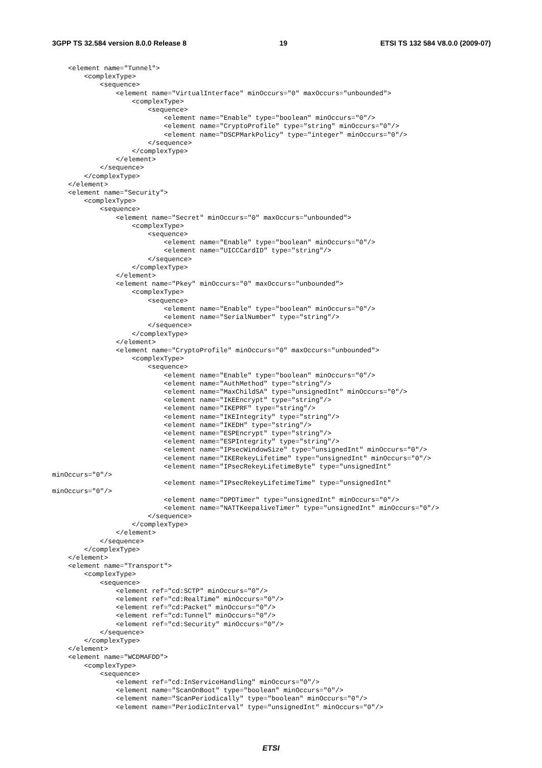3GPP TS 32.584 version 8.0.0 Release 8 19 ETSI TS 132 584 V8.0.0 (2009-07)
    <element name="Tunnel">
        <complexType>
            <sequence>
                <element name="VirtualInterface" minOccurs="0" maxOccurs="unbounded">
                    <complexType>
                        <sequence>
                            <element name="Enable" type="boolean" minOccurs="0"/>
                            <element name="CryptoProfile" type="string" minOccurs="0"/>
                            <element name="DSCPMarkPolicy" type="integer" minOccurs="0"/>
                        </sequence>
                    </complexType>
                </element>
            </sequence>
        </complexType>
    </element>
    <element name="Security">
        <complexType>
            <sequence>
                <element name="Secret" minOccurs="0" maxOccurs="unbounded">
                    <complexType>
                        <sequence>
                            <element name="Enable" type="boolean" minOccurs="0"/>
                            <element name="UICCCardID" type="string"/>
                        </sequence>
                    </complexType>
                </element>
                <element name="Pkey" minOccurs="0" maxOccurs="unbounded">
                    <complexType>
                        <sequence>
                            <element name="Enable" type="boolean" minOccurs="0"/>
                            <element name="SerialNumber" type="string"/>
                        </sequence>
                    </complexType>
                </element>
                <element name="CryptoProfile" minOccurs="0" maxOccurs="unbounded">
                    <complexType>
                        <sequence>
                            <element name="Enable" type="boolean" minOccurs="0"/>
                            <element name="AuthMethod" type="string"/>
                            <element name="MaxChildSA" type="unsignedInt" minOccurs="0"/>
                            <element name="IKEEncrypt" type="string"/>
                            <element name="IKEPRF" type="string"/>
                            <element name="IKEIntegrity" type="string"/>
                            <element name="IKEDH" type="string"/>
                            <element name="ESPEncrypt" type="string"/>
                            <element name="ESPIntegrity" type="string"/>
                            <element name="IPsecWindowSize" type="unsignedInt" minOccurs="0"/>
                            <element name="IKERekeyLifetime" type="unsignedInt" minOccurs="0"/>
                            <element name="IPsecRekeyLifetimeByte" type="unsignedInt"
minOccurs="0"/>
                            <element name="IPsecRekeyLifetimeTime" type="unsignedInt"
minOccurs="0"/>
                            <element name="DPDTimer" type="unsignedInt" minOccurs="0"/>
                            <element name="NATTKeepaliveTimer" type="unsignedInt" minOccurs="0"/>
                        </sequence>
                    </complexType>
                </element>
            </sequence>
        </complexType>
    </element>
    <element name="Transport">
        <complexType>
            <sequence>
                <element ref="cd:SCTP" minOccurs="0"/>
                <element ref="cd:RealTime" minOccurs="0"/>
                <element ref="cd:Packet" minOccurs="0"/>
                <element ref="cd:Tunnel" minOccurs="0"/>
                <element ref="cd:Security" minOccurs="0"/>
            </sequence>
        </complexType>
    </element>
    <element name="WCDMAFDD">
        <complexType>
            <sequence>
                <element ref="cd:InServiceHandling" minOccurs="0"/>
                <element name="ScanOnBoot" type="boolean" minOccurs="0"/>
                <element name="ScanPeriodically" type="boolean" minOccurs="0"/>
                <element name="PeriodicInterval" type="unsignedInt" minOccurs="0"/>
ETSI